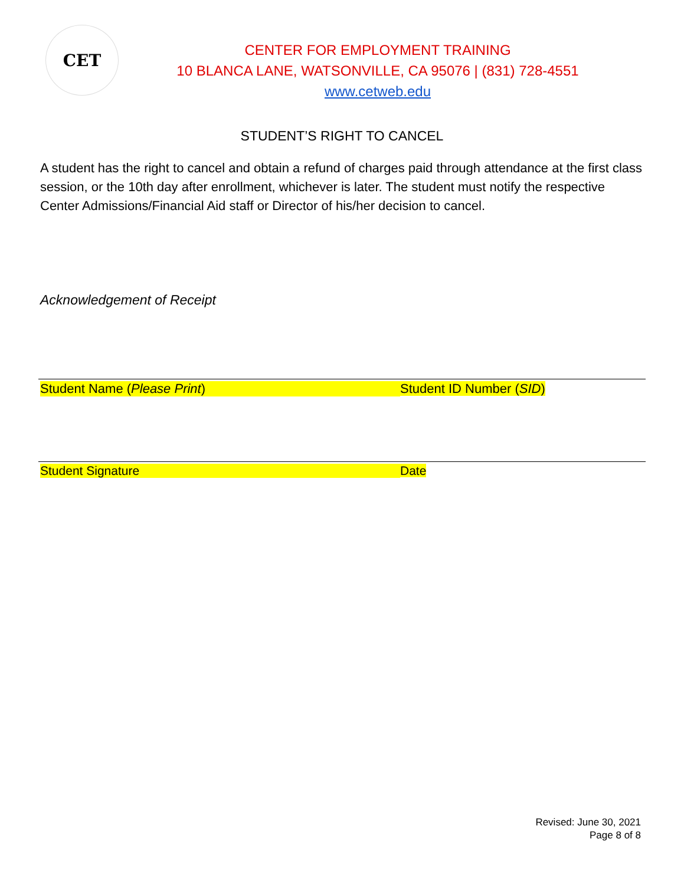CET
CENTER FOR EMPLOYMENT TRAINING
10 BLANCA LANE, WATSONVILLE, CA 95076 | (831) 728-4551
www.cetweb.edu
STUDENT’S RIGHT TO CANCEL
A student has the right to cancel and obtain a refund of charges paid through attendance at the first class session, or the 10th day after enrollment, whichever is later. The student must notify the respective Center Admissions/Financial Aid staff or Director of his/her decision to cancel.
Acknowledgement of Receipt
Student Name (Please Print) Student ID Number (SID)
Student Signature Date
Revised: June 30, 2021
Page 8 of 8